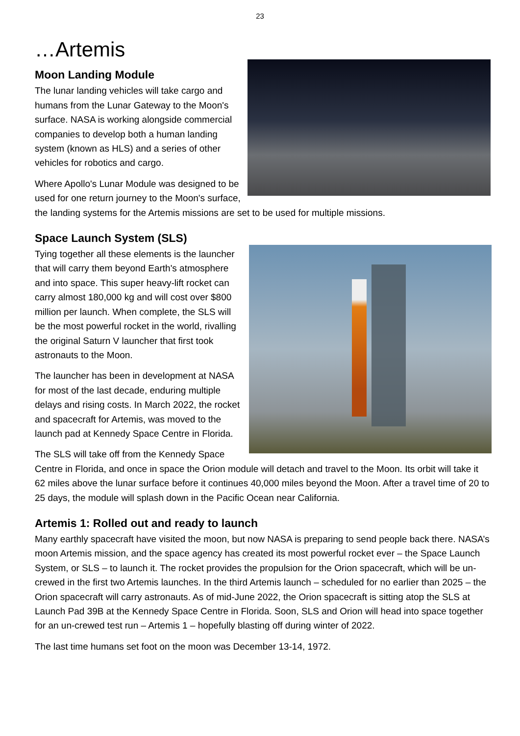23
…Artemis
Moon Landing Module
The lunar landing vehicles will take cargo and humans from the Lunar Gateway to the Moon's surface. NASA is working alongside commercial companies to develop both a human landing system (known as HLS) and a series of other vehicles for robotics and cargo.
Where Apollo's Lunar Module was designed to be used for one return journey to the Moon's surface, the landing systems for the Artemis missions are set to be used for multiple missions.
Space Launch System (SLS)
Tying together all these elements is the launcher that will carry them beyond Earth's atmosphere and into space. This super heavy-lift rocket can carry almost 180,000 kg and will cost over $800 million per launch. When complete, the SLS will be the most powerful rocket in the world, rivalling the original Saturn V launcher that first took astronauts to the Moon.
The launcher has been in development at NASA for most of the last decade, enduring multiple delays and rising costs. In March 2022, the rocket and spacecraft for Artemis, was moved to the launch pad at Kennedy Space Centre in Florida.
The SLS will take off from the Kennedy Space Centre in Florida, and once in space the Orion module will detach and travel to the Moon. Its orbit will take it 62 miles above the lunar surface before it continues 40,000 miles beyond the Moon. After a travel time of 20 to 25 days, the module will splash down in the Pacific Ocean near California.
Artemis 1: Rolled out and ready to launch
Many earthly spacecraft have visited the moon, but now NASA is preparing to send people back there. NASA’s moon Artemis mission, and the space agency has created its most powerful rocket ever – the Space Launch System, or SLS – to launch it. The rocket provides the propulsion for the Orion spacecraft, which will be un-crewed in the first two Artemis launches. In the third Artemis launch – scheduled for no earlier than 2025 – the Orion spacecraft will carry astronauts. As of mid-June 2022, the Orion spacecraft is sitting atop the SLS at Launch Pad 39B at the Kennedy Space Centre in Florida. Soon, SLS and Orion will head into space together for an un-crewed test run – Artemis 1 – hopefully blasting off during winter of 2022.
The last time humans set foot on the moon was December 13-14, 1972.